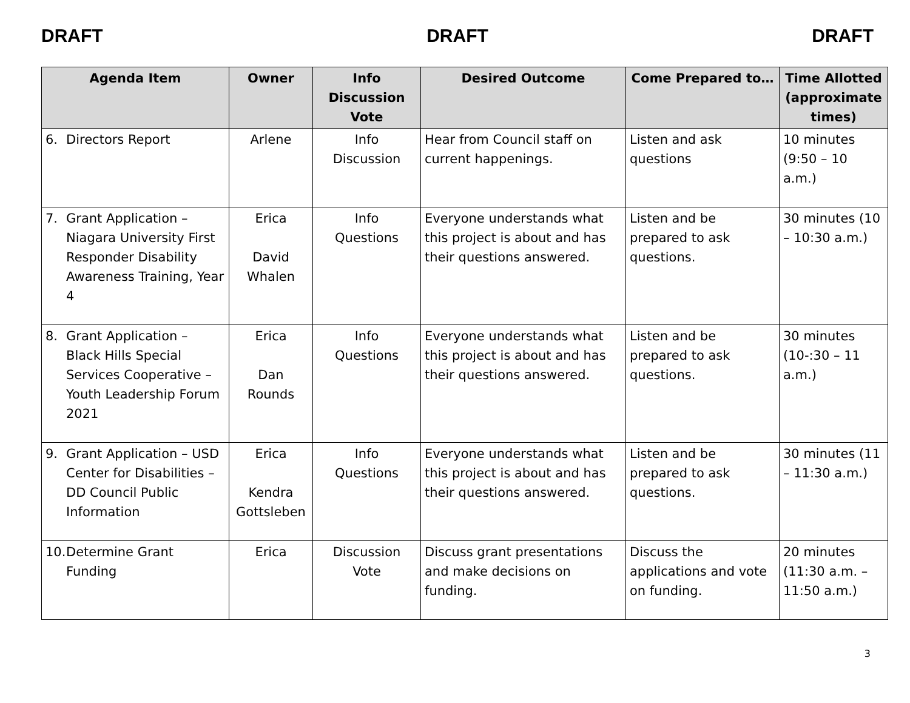DRAFT DRAFT DRAFT
| Agenda Item | Owner | Info Discussion Vote | Desired Outcome | Come Prepared to… | Time Allotted (approximate times) |
| --- | --- | --- | --- | --- | --- |
| 6. Directors Report | Arlene | Info Discussion | Hear from Council staff on current happenings. | Listen and ask questions | 10 minutes (9:50 – 10 a.m.) |
| 7. Grant Application – Niagara University First Responder Disability Awareness Training, Year 4 | Erica David Whalen | Info Questions | Everyone understands what this project is about and has their questions answered. | Listen and be prepared to ask questions. | 30 minutes (10 – 10:30 a.m.) |
| 8. Grant Application – Black Hills Special Services Cooperative – Youth Leadership Forum 2021 | Erica Dan Rounds | Info Questions | Everyone understands what this project is about and has their questions answered. | Listen and be prepared to ask questions. | 30 minutes (10-:30 – 11 a.m.) |
| 9. Grant Application – USD Center for Disabilities – DD Council Public Information | Erica Kendra Gottsleben | Info Questions | Everyone understands what this project is about and has their questions answered. | Listen and be prepared to ask questions. | 30 minutes (11 – 11:30 a.m.) |
| 10. Determine Grant Funding | Erica | Discussion Vote | Discuss grant presentations and make decisions on funding. | Discuss the applications and vote on funding. | 20 minutes (11:30 a.m. – 11:50 a.m.) |
3